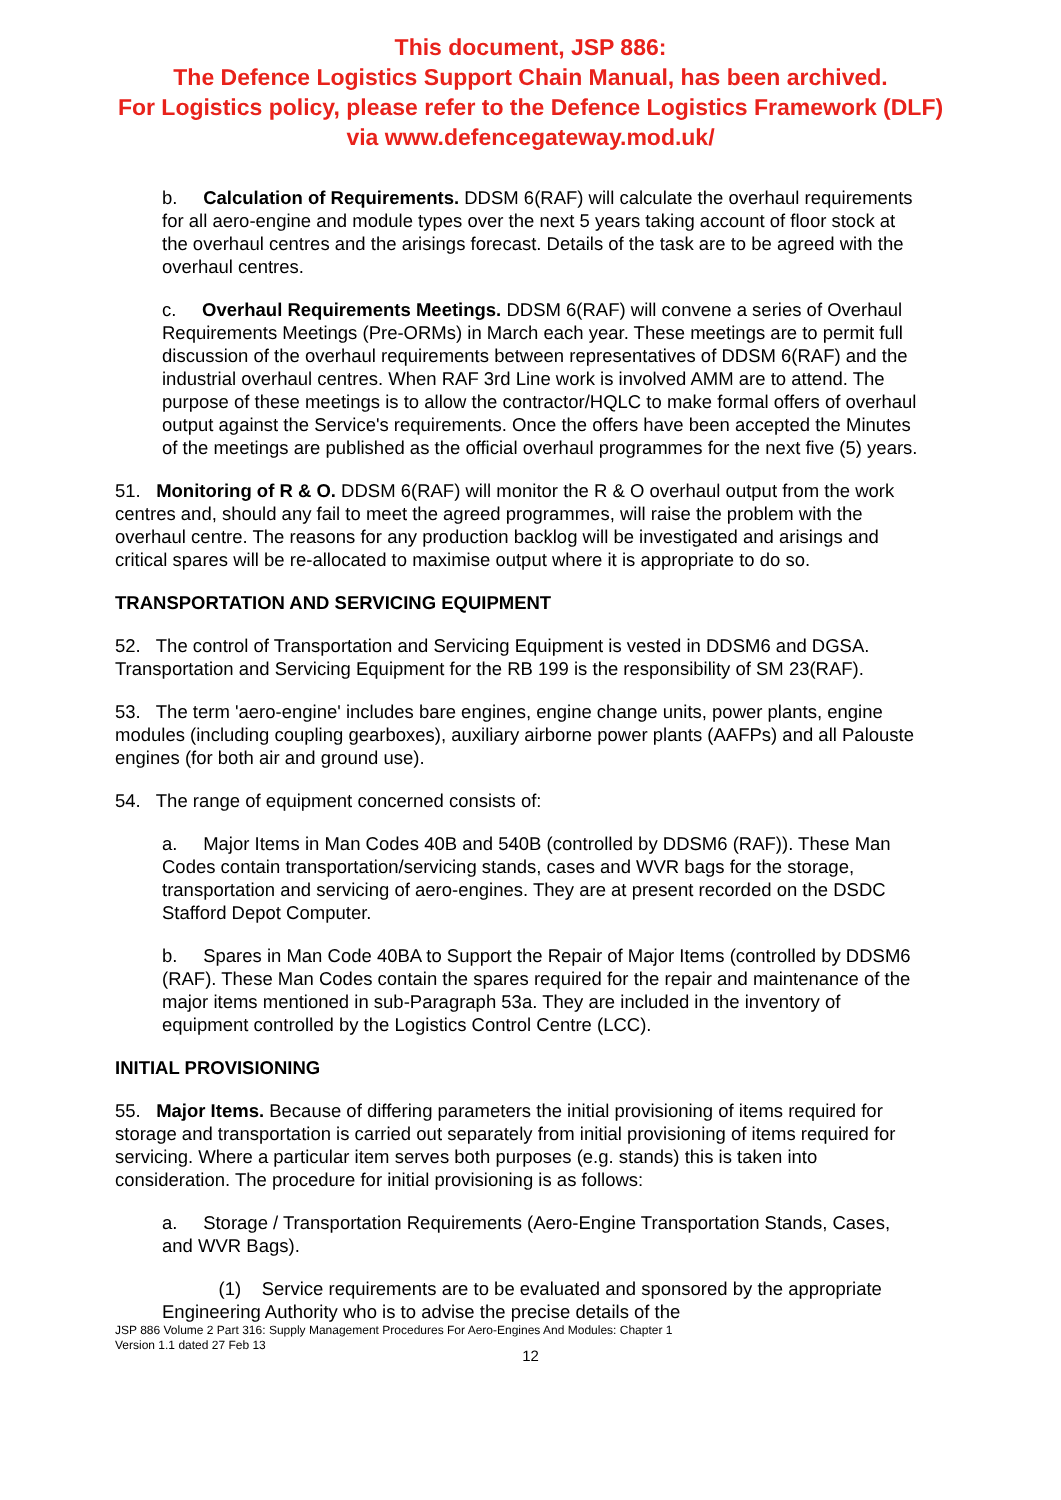This document, JSP 886:
The Defence Logistics Support Chain Manual, has been archived.
For Logistics policy, please refer to the Defence Logistics Framework (DLF)
via www.defencegateway.mod.uk/
b. Calculation of Requirements. DDSM 6(RAF) will calculate the overhaul requirements for all aero-engine and module types over the next 5 years taking account of floor stock at the overhaul centres and the arisings forecast. Details of the task are to be agreed with the overhaul centres.
c. Overhaul Requirements Meetings. DDSM 6(RAF) will convene a series of Overhaul Requirements Meetings (Pre-ORMs) in March each year. These meetings are to permit full discussion of the overhaul requirements between representatives of DDSM 6(RAF) and the industrial overhaul centres. When RAF 3rd Line work is involved AMM are to attend. The purpose of these meetings is to allow the contractor/HQLC to make formal offers of overhaul output against the Service's requirements. Once the offers have been accepted the Minutes of the meetings are published as the official overhaul programmes for the next five (5) years.
51. Monitoring of R & O. DDSM 6(RAF) will monitor the R & O overhaul output from the work centres and, should any fail to meet the agreed programmes, will raise the problem with the overhaul centre. The reasons for any production backlog will be investigated and arisings and critical spares will be re-allocated to maximise output where it is appropriate to do so.
TRANSPORTATION AND SERVICING EQUIPMENT
52. The control of Transportation and Servicing Equipment is vested in DDSM6 and DGSA. Transportation and Servicing Equipment for the RB 199 is the responsibility of SM 23(RAF).
53. The term 'aero-engine' includes bare engines, engine change units, power plants, engine modules (including coupling gearboxes), auxiliary airborne power plants (AAFPs) and all Palouste engines (for both air and ground use).
54. The range of equipment concerned consists of:
a. Major Items in Man Codes 40B and 540B (controlled by DDSM6 (RAF)). These Man Codes contain transportation/servicing stands, cases and WVR bags for the storage, transportation and servicing of aero-engines. They are at present recorded on the DSDC Stafford Depot Computer.
b. Spares in Man Code 40BA to Support the Repair of Major Items (controlled by DDSM6 (RAF). These Man Codes contain the spares required for the repair and maintenance of the major items mentioned in sub-Paragraph 53a. They are included in the inventory of equipment controlled by the Logistics Control Centre (LCC).
INITIAL PROVISIONING
55. Major Items. Because of differing parameters the initial provisioning of items required for storage and transportation is carried out separately from initial provisioning of items required for servicing. Where a particular item serves both purposes (e.g. stands) this is taken into consideration. The procedure for initial provisioning is as follows:
a. Storage / Transportation Requirements (Aero-Engine Transportation Stands, Cases, and WVR Bags).
(1) Service requirements are to be evaluated and sponsored by the appropriate Engineering Authority who is to advise the precise details of the
JSP 886 Volume 2 Part 316: Supply Management Procedures For Aero-Engines And Modules: Chapter 1
Version 1.1 dated 27 Feb 13
12